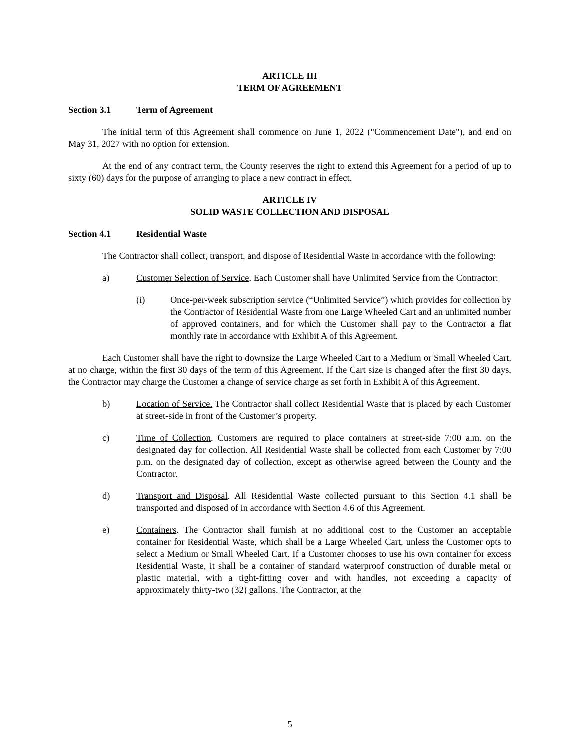ARTICLE III
TERM OF AGREEMENT
Section 3.1 Term of Agreement
The initial term of this Agreement shall commence on June 1, 2022 ("Commencement Date"), and end on May 31, 2027 with no option for extension.
At the end of any contract term, the County reserves the right to extend this Agreement for a period of up to sixty (60) days for the purpose of arranging to place a new contract in effect.
ARTICLE IV
SOLID WASTE COLLECTION AND DISPOSAL
Section 4.1 Residential Waste
The Contractor shall collect, transport, and dispose of Residential Waste in accordance with the following:
a) Customer Selection of Service. Each Customer shall have Unlimited Service from the Contractor:
(i) Once-per-week subscription service (“Unlimited Service”) which provides for collection by the Contractor of Residential Waste from one Large Wheeled Cart and an unlimited number of approved containers, and for which the Customer shall pay to the Contractor a flat monthly rate in accordance with Exhibit A of this Agreement.
Each Customer shall have the right to downsize the Large Wheeled Cart to a Medium or Small Wheeled Cart, at no charge, within the first 30 days of the term of this Agreement. If the Cart size is changed after the first 30 days, the Contractor may charge the Customer a change of service charge as set forth in Exhibit A of this Agreement.
b) Location of Service. The Contractor shall collect Residential Waste that is placed by each Customer at street-side in front of the Customer’s property.
c) Time of Collection. Customers are required to place containers at street-side 7:00 a.m. on the designated day for collection. All Residential Waste shall be collected from each Customer by 7:00 p.m. on the designated day of collection, except as otherwise agreed between the County and the Contractor.
d) Transport and Disposal. All Residential Waste collected pursuant to this Section 4.1 shall be transported and disposed of in accordance with Section 4.6 of this Agreement.
e) Containers. The Contractor shall furnish at no additional cost to the Customer an acceptable container for Residential Waste, which shall be a Large Wheeled Cart, unless the Customer opts to select a Medium or Small Wheeled Cart. If a Customer chooses to use his own container for excess Residential Waste, it shall be a container of standard waterproof construction of durable metal or plastic material, with a tight-fitting cover and with handles, not exceeding a capacity of approximately thirty-two (32) gallons. The Contractor, at the
5